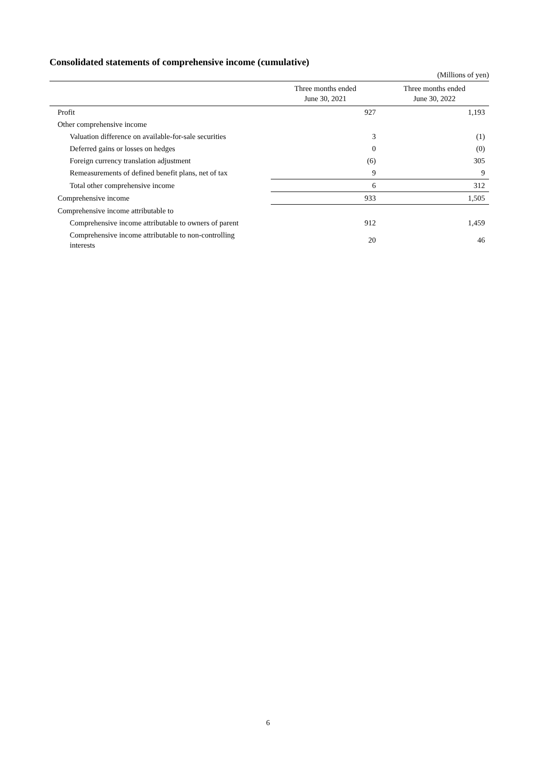Consolidated statements of comprehensive income (cumulative)
(Millions of yen)
| | Three months ended June 30, 2021 | Three months ended June 30, 2022 |
| --- | --- | --- |
| Profit | 927 | 1,193 |
| Other comprehensive income | | |
| Valuation difference on available-for-sale securities | 3 | (1) |
| Deferred gains or losses on hedges | 0 | (0) |
| Foreign currency translation adjustment | (6) | 305 |
| Remeasurements of defined benefit plans, net of tax | 9 | 9 |
| Total other comprehensive income | 6 | 312 |
| Comprehensive income | 933 | 1,505 |
| Comprehensive income attributable to | | |
| Comprehensive income attributable to owners of parent | 912 | 1,459 |
| Comprehensive income attributable to non-controlling interests | 20 | 46 |
6